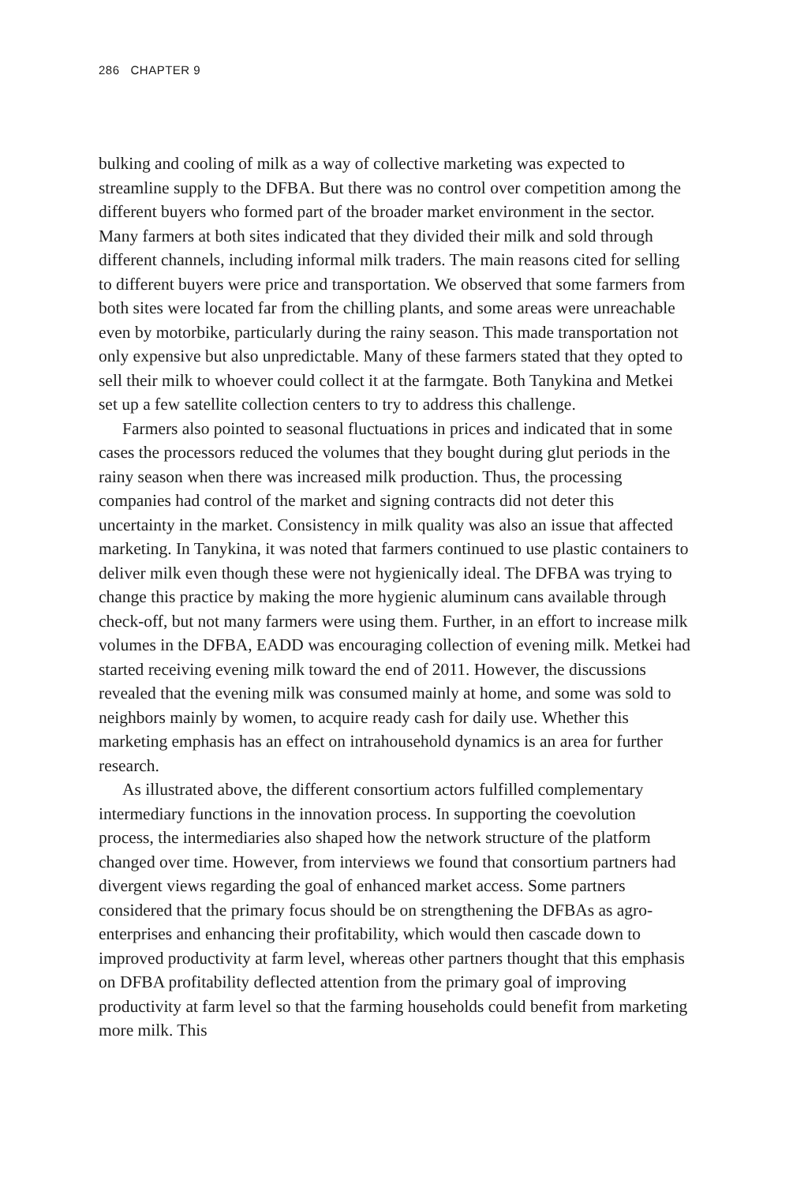286 CHAPTER 9
bulking and cooling of milk as a way of collective marketing was expected to streamline supply to the DFBA. But there was no control over competition among the different buyers who formed part of the broader market environment in the sector. Many farmers at both sites indicated that they divided their milk and sold through different channels, including informal milk traders. The main reasons cited for selling to different buyers were price and transportation. We observed that some farmers from both sites were located far from the chilling plants, and some areas were unreachable even by motorbike, particularly during the rainy season. This made transportation not only expensive but also unpredictable. Many of these farmers stated that they opted to sell their milk to whoever could collect it at the farmgate. Both Tanykina and Metkei set up a few satellite collection centers to try to address this challenge.
Farmers also pointed to seasonal fluctuations in prices and indicated that in some cases the processors reduced the volumes that they bought during glut periods in the rainy season when there was increased milk production. Thus, the processing companies had control of the market and signing contracts did not deter this uncertainty in the market. Consistency in milk quality was also an issue that affected marketing. In Tanykina, it was noted that farmers continued to use plastic containers to deliver milk even though these were not hygienically ideal. The DFBA was trying to change this practice by making the more hygienic aluminum cans available through check-off, but not many farmers were using them. Further, in an effort to increase milk volumes in the DFBA, EADD was encouraging collection of evening milk. Metkei had started receiving evening milk toward the end of 2011. However, the discussions revealed that the evening milk was consumed mainly at home, and some was sold to neighbors mainly by women, to acquire ready cash for daily use. Whether this marketing emphasis has an effect on intrahousehold dynamics is an area for further research.
As illustrated above, the different consortium actors fulfilled complementary intermediary functions in the innovation process. In supporting the coevolution process, the intermediaries also shaped how the network structure of the platform changed over time. However, from interviews we found that consortium partners had divergent views regarding the goal of enhanced market access. Some partners considered that the primary focus should be on strengthening the DFBAs as agro-enterprises and enhancing their profitability, which would then cascade down to improved productivity at farm level, whereas other partners thought that this emphasis on DFBA profitability deflected attention from the primary goal of improving productivity at farm level so that the farming households could benefit from marketing more milk. This